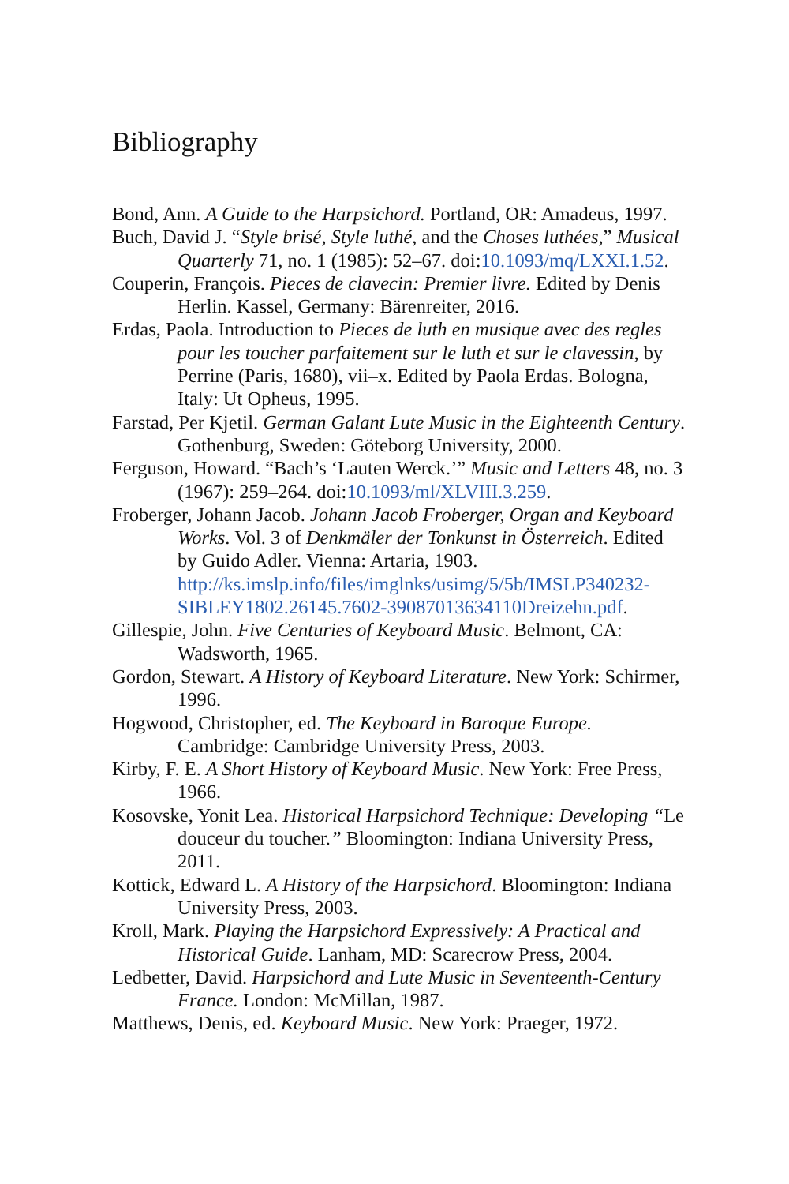Bibliography
Bond, Ann. A Guide to the Harpsichord. Portland, OR: Amadeus, 1997.
Buch, David J. “Style brisé, Style luthé, and the Choses luthées,” Musical Quarterly 71, no. 1 (1985): 52–67. doi:10.1093/mq/LXXI.1.52.
Couperin, François. Pieces de clavecin: Premier livre. Edited by Denis Herlin. Kassel, Germany: Bärenreiter, 2016.
Erdas, Paola. Introduction to Pieces de luth en musique avec des regles pour les toucher parfaitement sur le luth et sur le clavessin, by Perrine (Paris, 1680), vii–x. Edited by Paola Erdas. Bologna, Italy: Ut Opheus, 1995.
Farstad, Per Kjetil. German Galant Lute Music in the Eighteenth Century. Gothenburg, Sweden: Göteborg University, 2000.
Ferguson, Howard. “Bach’s ‘Lauten Werck.’” Music and Letters 48, no. 3 (1967): 259–264. doi:10.1093/ml/XLVIII.3.259.
Froberger, Johann Jacob. Johann Jacob Froberger, Organ and Keyboard Works. Vol. 3 of Denkmäler der Tonkunst in Österreich. Edited by Guido Adler. Vienna: Artaria, 1903. http://ks.imslp.info/files/imglnks/usimg/5/5b/IMSLP340232-SIBLEY1802.26145.7602-39087013634110Dreizehn.pdf.
Gillespie, John. Five Centuries of Keyboard Music. Belmont, CA: Wadsworth, 1965.
Gordon, Stewart. A History of Keyboard Literature. New York: Schirmer, 1996.
Hogwood, Christopher, ed. The Keyboard in Baroque Europe. Cambridge: Cambridge University Press, 2003.
Kirby, F. E. A Short History of Keyboard Music. New York: Free Press, 1966.
Kosovske, Yonit Lea. Historical Harpsichord Technique: Developing “Le douceur du toucher.” Bloomington: Indiana University Press, 2011.
Kottick, Edward L. A History of the Harpsichord. Bloomington: Indiana University Press, 2003.
Kroll, Mark. Playing the Harpsichord Expressively: A Practical and Historical Guide. Lanham, MD: Scarecrow Press, 2004.
Ledbetter, David. Harpsichord and Lute Music in Seventeenth-Century France. London: McMillan, 1987.
Matthews, Denis, ed. Keyboard Music. New York: Praeger, 1972.